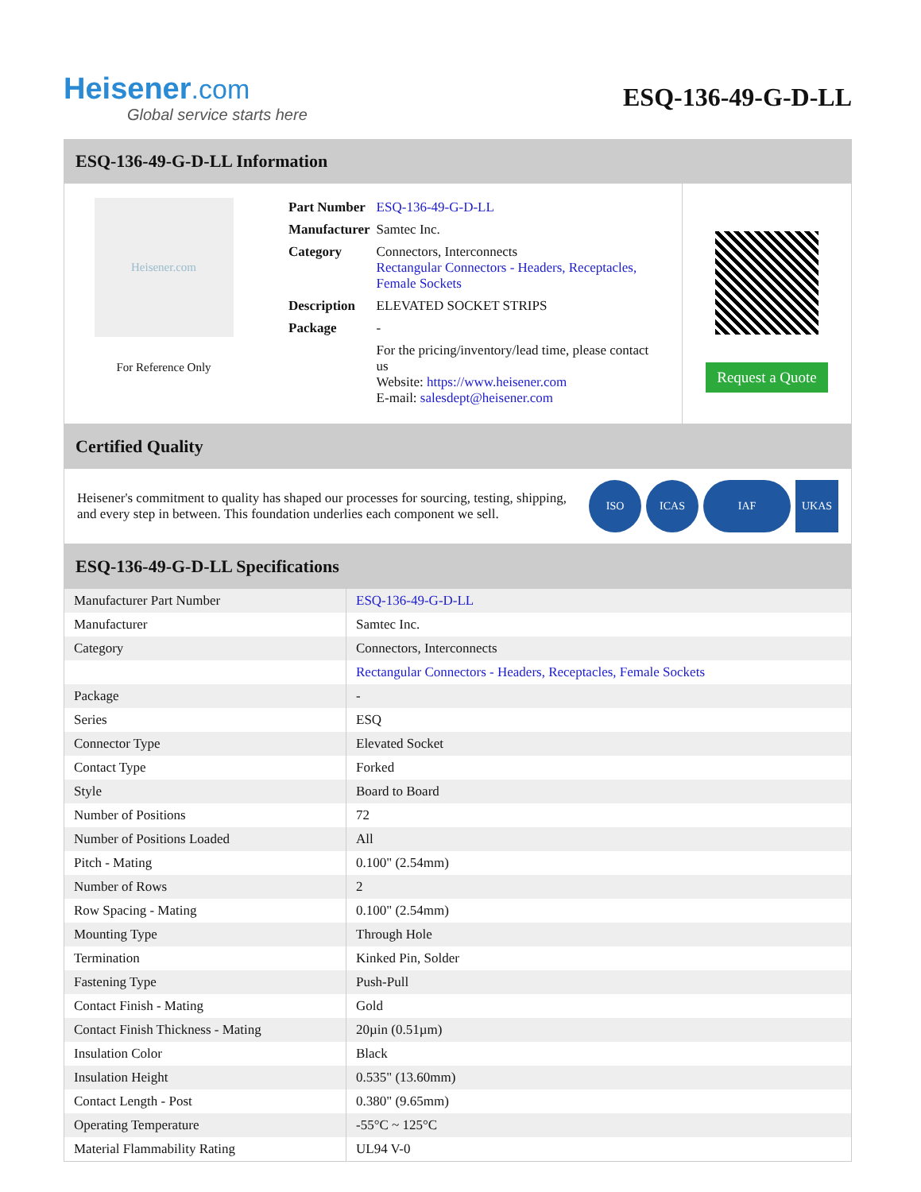Heisener.com
Global service starts here
ESQ-136-49-G-D-LL
ESQ-136-49-G-D-LL Information
Heisener.com
For Reference Only
| Part Number | ESQ-136-49-G-D-LL |
| Manufacturer | Samtec Inc. |
| Category | Connectors, Interconnects Rectangular Connectors - Headers, Receptacles, Female Sockets |
| Description | ELEVATED SOCKET STRIPS |
| Package | - |
| | For the pricing/inventory/lead time, please contact us Website: https://www.heisener.com E-mail: salesdept@heisener.com |
Request a Quote
Certified Quality
Heisener's commitment to quality has shaped our processes for sourcing, testing, shipping, and every step in between. This foundation underlies each component we sell.
ISO ICAS IAF UKAS
ESQ-136-49-G-D-LL Specifications
| Manufacturer Part Number | ESQ-136-49-G-D-LL |
| Manufacturer | Samtec Inc. |
| Category | Connectors, Interconnects |
| | Rectangular Connectors - Headers, Receptacles, Female Sockets |
| Package | - |
| Series | ESQ |
| Connector Type | Elevated Socket |
| Contact Type | Forked |
| Style | Board to Board |
| Number of Positions | 72 |
| Number of Positions Loaded | All |
| Pitch - Mating | 0.100" (2.54mm) |
| Number of Rows | 2 |
| Row Spacing - Mating | 0.100" (2.54mm) |
| Mounting Type | Through Hole |
| Termination | Kinked Pin, Solder |
| Fastening Type | Push-Pull |
| Contact Finish - Mating | Gold |
| Contact Finish Thickness - Mating | 20µin (0.51µm) |
| Insulation Color | Black |
| Insulation Height | 0.535" (13.60mm) |
| Contact Length - Post | 0.380" (9.65mm) |
| Operating Temperature | -55°C ~ 125°C |
| Material Flammability Rating | UL94 V-0 |